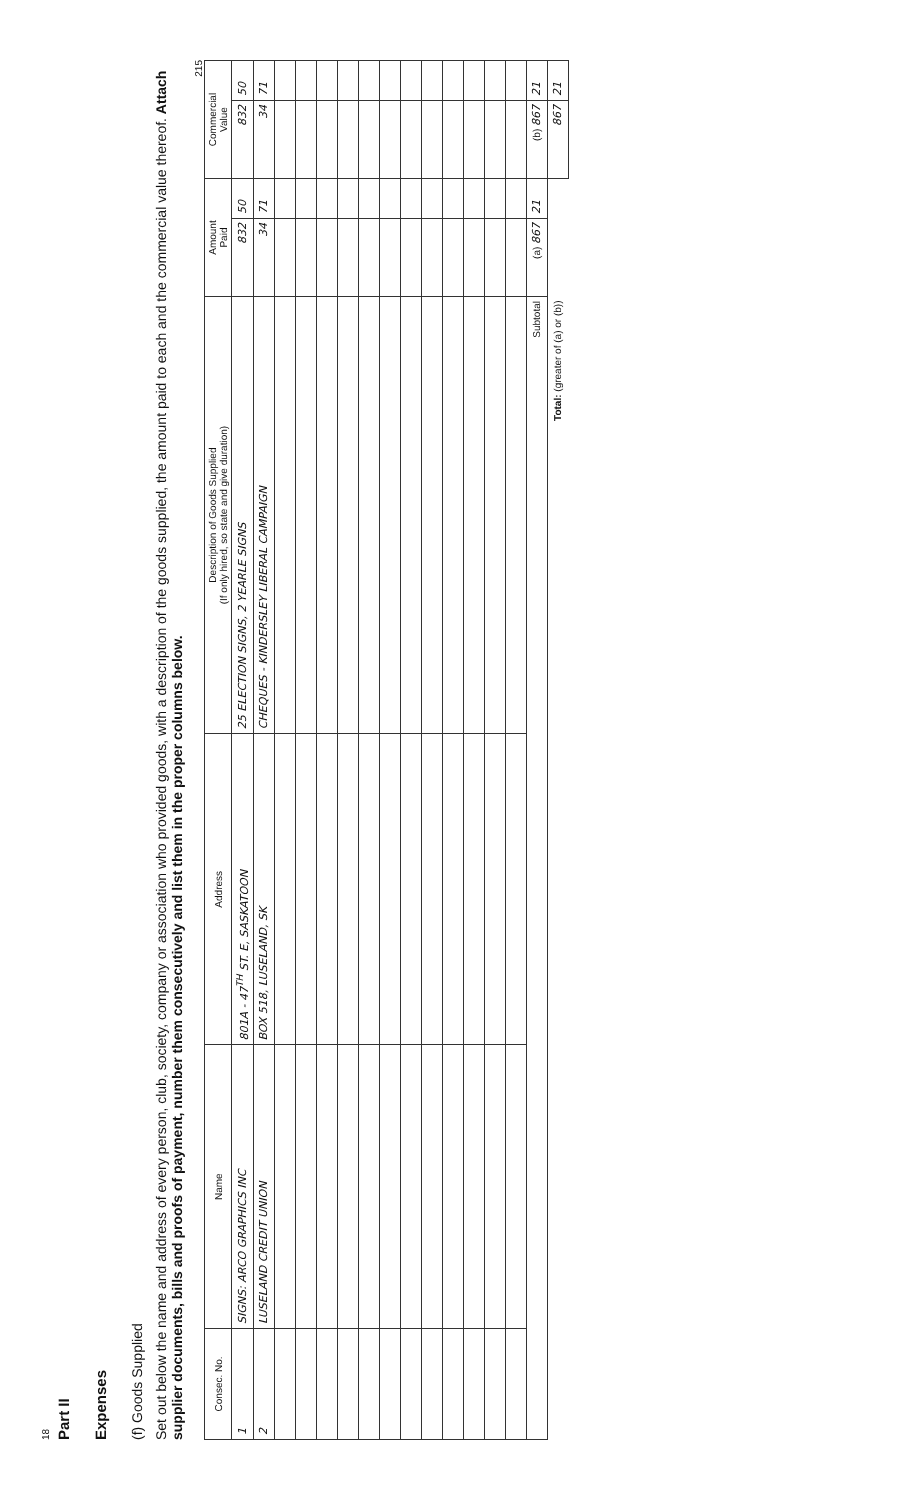18
Part II
Expenses
(f) Goods Supplied
Set out below the name and address of every person, club, society, company or association who provided goods, with a description of the goods supplied, the amount paid to each and the commercial value thereof. Attach supplier documents, bills and proofs of payment, number them consecutively and list them in the proper columns below.
215
| Consec. No. | Name | Address | Description of Goods Supplied (If only hired, so state and give duration) | Amount Paid | | Commercial Value | |
| --- | --- | --- | --- | --- | --- | --- | --- |
| 1 | SIGNS: ARCO GRAPHICS INC | 801A - 47<sup>TH</sup> ST. E, SASKATOON | 25 ELECTION SIGNS, 2 YEARLE SIGNS | 832 | 50 | 832 | 50 |
| 2 | LUSELAND CREDIT UNION | BOX 518, LUSELAND, SK | CHEQUES - KINDERSLEY LIBERAL CAMPAIGN | 34 | 71 | 34 | 71 |
| Subtotal | | | | (a) 867 | 21 | (b) 867 | 21 |
| Total: (greater of (a) or (b)) | | | | | | 867 | 21 |